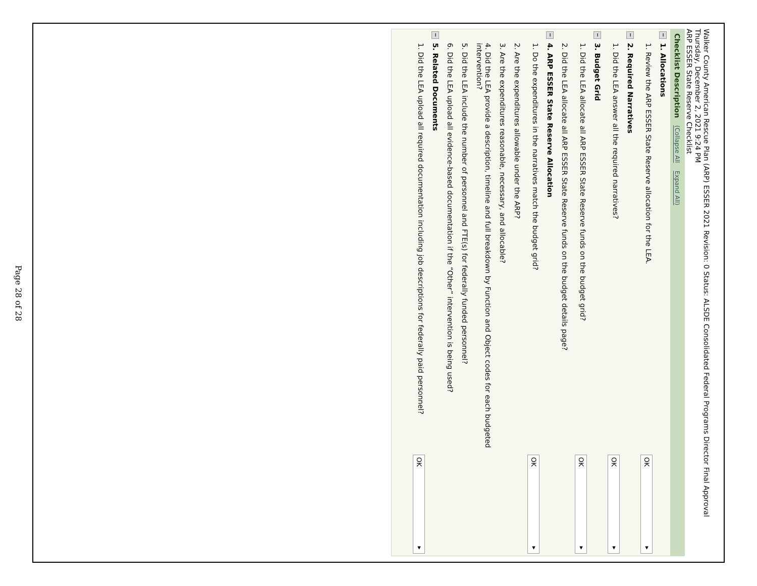Walker County American Rescue Plan (ARP) ESSER 2021 Revision: 0 Status: ALSDE Consolidated Federal Programs Director Final Approval
Thursday, December 2, 2021 9:24 PM
ARP ESSER State Reserve Checklist
| Checklist Description (Collapse All Expand All) | | |
| --- | --- | --- |
| − | 1. Allocations | |
| | 1. Review the ARP ESSER State Reserve allocation for the LEA. | OK ▾ |
| − | 2. Required Narratives | |
| | 1. Did the LEA answer all the required narratives? | OK ▾ |
| − | 3. Budget Grid | |
| | 1. Did the LEA allocate all ARP ESSER State Reserve funds on the budget grid? | OK ▾ |
| | 2. Did the LEA allocate all ARP ESSER State Reserve funds on the budget details page? | |
| − | 4. ARP ESSER State Reserve Allocation | |
| | 1. Do the expenditures in the narratives match the budget grid? | OK ▾ |
| | 2. Are the expenditures allowable under the ARP? | |
| | 3. Are the expenditures reasonable, necessary, and allocable? | |
| | 4. Did the LEA provide a description, timeline and full breakdown by Function and Object codes for each budgeted intervention? | |
| | 5. Did the LEA include the number of personnel and FTE(s) for federally funded personnel? | |
| | 6. Did the LEA upload all evidence-based documentation if the “Other” intervention is being used? | |
| − | 5. Related Documents | |
| | 1. Did the LEA upload all required documentation including job descriptions for federally paid personnel? | OK ▾ |
Page 28 of 28